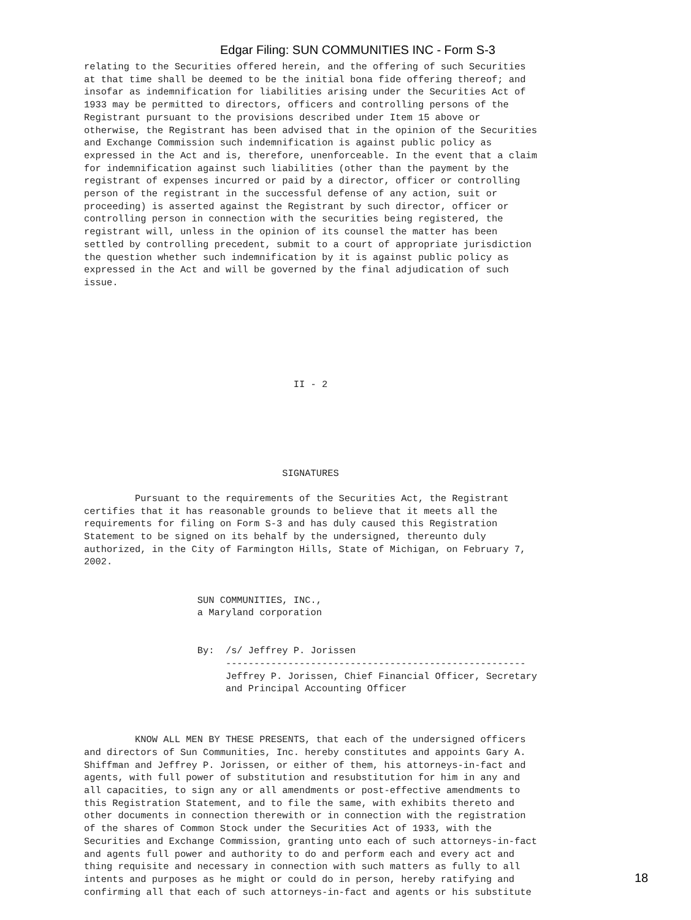Edgar Filing: SUN COMMUNITIES INC - Form S-3
relating to the Securities offered herein, and the offering of such Securities
at that time shall be deemed to be the initial bona fide offering thereof; and
insofar as indemnification for liabilities arising under the Securities Act of
1933 may be permitted to directors, officers and controlling persons of the
Registrant pursuant to the provisions described under Item 15 above or
otherwise, the Registrant has been advised that in the opinion of the Securities
and Exchange Commission such indemnification is against public policy as
expressed in the Act and is, therefore, unenforceable. In the event that a claim
for indemnification against such liabilities (other than the payment by the
registrant of expenses incurred or paid by a director, officer or controlling
person of the registrant in the successful defense of any action, suit or
proceeding) is asserted against the Registrant by such director, officer or
controlling person in connection with the securities being registered, the
registrant will, unless in the opinion of its counsel the matter has been
settled by controlling precedent, submit to a court of appropriate jurisdiction
the question whether such indemnification by it is against public policy as
expressed in the Act and will be governed by the final adjudication of such
issue.







                                     II - 2






                                   SIGNATURES

         Pursuant to the requirements of the Securities Act, the Registrant
certifies that it has reasonable grounds to believe that it meets all the
requirements for filing on Form S-3 and has duly caused this Registration
Statement to be signed on its behalf by the undersigned, thereunto duly
authorized, in the City of Farmington Hills, State of Michigan, on February 7,
2002.


                    SUN COMMUNITIES, INC.,
                    a Maryland corporation


                    By:  /s/ Jeffrey P. Jorissen
                         -----------------------------------------------------
                         Jeffrey P. Jorissen, Chief Financial Officer, Secretary
                         and Principal Accounting Officer



         KNOW ALL MEN BY THESE PRESENTS, that each of the undersigned officers
and directors of Sun Communities, Inc. hereby constitutes and appoints Gary A.
Shiffman and Jeffrey P. Jorissen, or either of them, his attorneys-in-fact and
agents, with full power of substitution and resubstitution for him in any and
all capacities, to sign any or all amendments or post-effective amendments to
this Registration Statement, and to file the same, with exhibits thereto and
other documents in connection therewith or in connection with the registration
of the shares of Common Stock under the Securities Act of 1933, with the
Securities and Exchange Commission, granting unto each of such attorneys-in-fact
and agents full power and authority to do and perform each and every act and
thing requisite and necessary in connection with such matters as fully to all
intents and purposes as he might or could do in person, hereby ratifying and
confirming all that each of such attorneys-in-fact and agents or his substitute
18